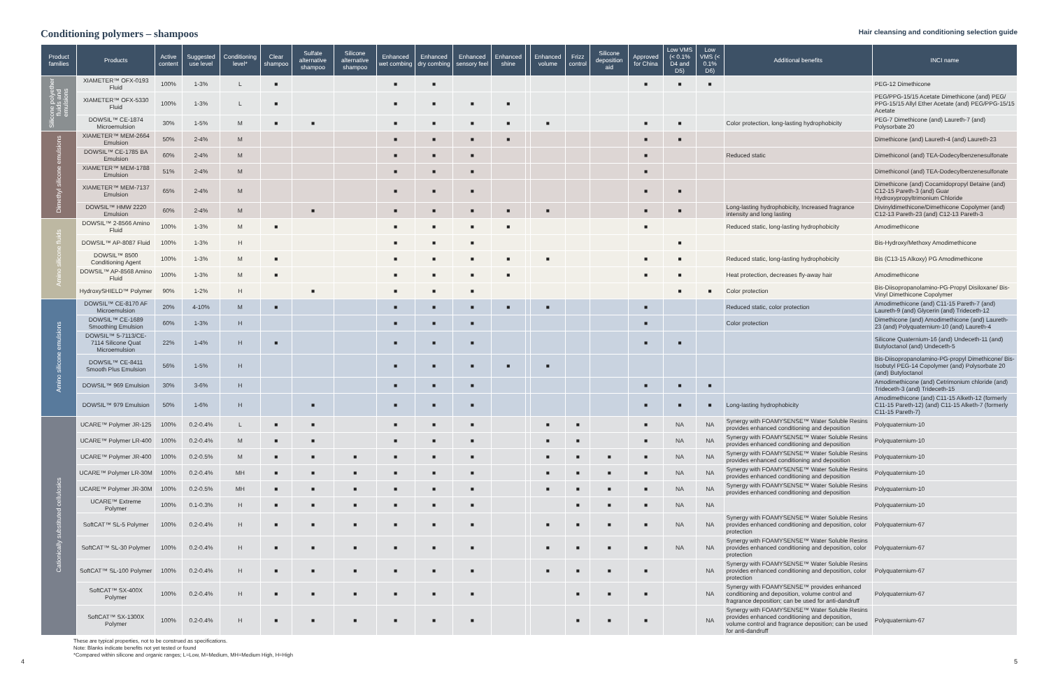Conditioning polymers – shampoos
Hair cleansing and conditioning selection guide
| Product families | Products | Active content | Suggested use level | Conditioning level* | Clear shampoo | Sulfate alternative shampoo | Silicone alternative shampoo | Enhanced wet combing | Enhanced dry combing | Enhanced sensory feel | Enhanced shine | | Enhanced volume | Frizz control | Silicone deposition aid | Approved for China | Low VMS (< 0.1% D4 and D5) | Low VMS (< 0.1% D6) | Additional benefits | INCI name |
| --- | --- | --- | --- | --- | --- | --- | --- | --- | --- | --- | --- | --- | --- | --- | --- | --- | --- | --- | --- | --- |
| Silicone polyether fluids and emulsions | XIAMETER™ OFX-0193 Fluid | 100% | 1-3% | L | ■ | | | ■ | ■ | | | | | | | ■ | ■ | ■ | | PEG-12 Dimethicone |
| | XIAMETER™ OFX-5330 Fluid | 100% | 1-3% | L | ■ | | | ■ | ■ | ■ | ■ | | | | | | | | | PEG/PPG-15/15 Acetate Dimethicone (and) PEG/ PPG-15/15 Allyl Ether Acetate (and) PEG/PPG-15/15 Acetate |
| | DOWSIL™ CE-1874 Microemulsion | 30% | 1-5% | M | ■ | ■ | | ■ | ■ | ■ | ■ | | ■ | | | ■ | ■ | | Color protection, long-lasting hydrophobicity | PEG-7 Dimethicone (and) Laureth-7 (and) Polysorbate 20 |
| Dimethyl silicone emulsions | XIAMETER™ MEM-2664 Emulsion | 50% | 2-4% | M | | | | ■ | ■ | ■ | ■ | | | | | ■ | ■ | | | Dimethicone (and) Laureth-4 (and) Laureth-23 |
| | DOWSIL™ CE-1785 BA Emulsion | 60% | 2-4% | M | | | | ■ | ■ | ■ | | | | | | ■ | | | Reduced static | Dimethiconol (and) TEA-Dodecylbenzenesulfonate |
| | XIAMETER™ MEM-1788 Emulsion | 51% | 2-4% | M | | | | ■ | ■ | ■ | | | | | | ■ | | | | Dimethiconol (and) TEA-Dodecylbenzenesulfonate |
| | XIAMETER™ MEM-7137 Emulsion | 65% | 2-4% | M | | | | ■ | ■ | ■ | | | | | | ■ | ■ | | | Dimethicone (and) Cocamidopropyl Betaine (and) C12-15 Pareth-3 (and) Guar Hydroxypropyltrimonium Chloride |
| | DOWSIL™ HMW 2220 Emulsion | 60% | 2-4% | M | | ■ | | ■ | ■ | ■ | ■ | | ■ | | | ■ | ■ | | Long-lasting hydrophobicity, Increased fragrance intensity and long lasting | Divinyldimethicone/Dimethicone Copolymer (and) C12-13 Pareth-23 (and) C12-13 Pareth-3 |
| Amino silicone fluids | DOWSIL™ 2-8566 Amino Fluid | 100% | 1-3% | M | ■ | | | ■ | ■ | ■ | ■ | | | | | ■ | | | Reduced static, long-lasting hydrophobicity | Amodimethicone |
| | DOWSIL™ AP-8087 Fluid | 100% | 1-3% | H | | | | ■ | ■ | ■ | | | | | | | ■ | | | Bis-Hydroxy/Methoxy Amodimethicone |
| | DOWSIL™ 8500 Conditioning Agent | 100% | 1-3% | M | ■ | | | ■ | ■ | ■ | ■ | | ■ | | | ■ | ■ | | Reduced static, long-lasting hydrophobicity | Bis (C13-15 Alkoxy) PG Amodimethicone |
| | DOWSIL™ AP-8568 Amino Fluid | 100% | 1-3% | M | ■ | | | ■ | ■ | ■ | ■ | | | | | ■ | ■ | | Heat protection, decreases fly-away hair | Amodimethicone |
| | HydroxySHIELD™ Polymer | 90% | 1-2% | H | | ■ | | ■ | ■ | ■ | | | | | | | ■ | ■ | Color protection | Bis-Diisopropanolamino-PG-Propyl Disiloxane/ Bis-Vinyl Dimethicone Copolymer |
| Amino silicone emulsions | DOWSIL™ CE-8170 AF Microemulsion | 20% | 4-10% | M | ■ | | | ■ | ■ | ■ | ■ | | ■ | | | ■ | | | Reduced static, color protection | Amodimethicone (and) C11-15 Pareth-7 (and) Laureth-9 (and) Glycerin (and) Trideceth-12 |
| | DOWSIL™ CE-1689 Smoothing Emulsion | 60% | 1-3% | H | | | | ■ | ■ | ■ | | | | | | ■ | | | Color protection | Dimethicone (and) Amodimethicone (and) Laureth-23 (and) Polyquaternium-10 (and) Laureth-4 |
| | DOWSIL™ 5-7113/CE-7114 Silicone Quat Microemulsion | 22% | 1-4% | H | ■ | | | ■ | ■ | ■ | | | | | | ■ | ■ | | | Silicone Quaternium-16 (and) Undeceth-11 (and) Butyloctanol (and) Undeceth-5 |
| | DOWSIL™ CE-8411 Smooth Plus Emulsion | 56% | 1-5% | H | | | | ■ | ■ | ■ | ■ | | ■ | | | | | | | Bis-Diisopropanolamino-PG-propyl Dimethicone/ Bis-Isobutyl PEG-14 Copolymer (and) Polysorbate 20 (and) Butyloctanol |
| | DOWSIL™ 969 Emulsion | 30% | 3-6% | H | | | | ■ | ■ | ■ | | | | | | ■ | ■ | ■ | | Amodimethicone (and) Cetrimonium chloride (and) Trideceth-3 (and) Trideceth-15 |
| | DOWSIL™ 979 Emulsion | 50% | 1-6% | H | | ■ | | ■ | ■ | ■ | | | | | | ■ | ■ | ■ | Long-lasting hydrophobicity | Amodimethicone (and) C11-15 Alketh-12 (formerly C11-15 Pareth-12) (and) C11-15 Alketh-7 (formerly C11-15 Pareth-7) |
| Cationically substituted cellulosics | UCARE™ Polymer JR-125 | 100% | 0.2-0.4% | L | ■ | ■ | | ■ | ■ | ■ | | | ■ | ■ | | ■ | NA | NA | Synergy with FOAMYSENSE™ Water Soluble Resins provides enhanced conditioning and deposition | Polyquaternium-10 |
| | UCARE™ Polymer LR-400 | 100% | 0.2-0.4% | M | ■ | ■ | | ■ | ■ | ■ | | | ■ | ■ | | ■ | NA | NA | Synergy with FOAMYSENSE™ Water Soluble Resins provides enhanced conditioning and deposition | Polyquaternium-10 |
| | UCARE™ Polymer JR-400 | 100% | 0.2-0.5% | M | ■ | ■ | ■ | ■ | ■ | ■ | | | ■ | ■ | ■ | ■ | NA | NA | Synergy with FOAMYSENSE™ Water Soluble Resins provides enhanced conditioning and deposition | Polyquaternium-10 |
| | UCARE™ Polymer LR-30M | 100% | 0.2-0.4% | MH | ■ | ■ | ■ | ■ | ■ | ■ | | | ■ | ■ | ■ | ■ | NA | NA | Synergy with FOAMYSENSE™ Water Soluble Resins provides enhanced conditioning and deposition | Polyquaternium-10 |
| | UCARE™ Polymer JR-30M | 100% | 0.2-0.5% | MH | ■ | ■ | ■ | ■ | ■ | ■ | | | ■ | ■ | ■ | ■ | NA | NA | Synergy with FOAMYSENSE™ Water Soluble Resins provides enhanced conditioning and deposition | Polyquaternium-10 |
| | UCARE™ Extreme Polymer | 100% | 0.1-0.3% | H | ■ | ■ | ■ | ■ | ■ | ■ | | | | ■ | ■ | ■ | NA | NA | | Polyquaternium-10 |
| | SoftCAT™ SL-5 Polymer | 100% | 0.2-0.4% | H | ■ | ■ | ■ | ■ | ■ | ■ | | | ■ | ■ | ■ | ■ | NA | NA | Synergy with FOAMYSENSE™ Water Soluble Resins provides enhanced conditioning and deposition, color protection | Polyquaternium-67 |
| | SoftCAT™ SL-30 Polymer | 100% | 0.2-0.4% | H | ■ | ■ | ■ | ■ | ■ | ■ | | | ■ | ■ | ■ | ■ | NA | NA | Synergy with FOAMYSENSE™ Water Soluble Resins provides enhanced conditioning and deposition, color protection | Polyquaternium-67 |
| | SoftCAT™ SL-100 Polymer | 100% | 0.2-0.4% | H | ■ | ■ | ■ | ■ | ■ | ■ | | | ■ | ■ | ■ | ■ | | NA | Synergy with FOAMYSENSE™ Water Soluble Resins provides enhanced conditioning and deposition, color protection | Polyquaternium-67 |
| | SoftCAT™ SX-400X Polymer | 100% | 0.2-0.4% | H | ■ | ■ | ■ | ■ | ■ | ■ | | | | ■ | ■ | ■ | | NA | Synergy with FOAMYSENSE™ provides enhanced conditioning and deposition, volume control and fragrance deposition; can be used for anti-dandruff | Polyquaternium-67 |
| | SoftCAT™ SX-1300X Polymer | 100% | 0.2-0.4% | H | ■ | ■ | ■ | ■ | ■ | ■ | | | | ■ | ■ | ■ | | NA | Synergy with FOAMYSENSE™ Water Soluble Resins provides enhanced conditioning and deposition, volume control and fragrance deposition; can be used for anti-dandruff | Polyquaternium-67 |
These are typical properties, not to be construed as specifications.
Note: Blanks indicate benefits not yet tested or found
*Compared within silicone and organic ranges; L=Low, M=Medium, MH=Medium High, H=High
4 5